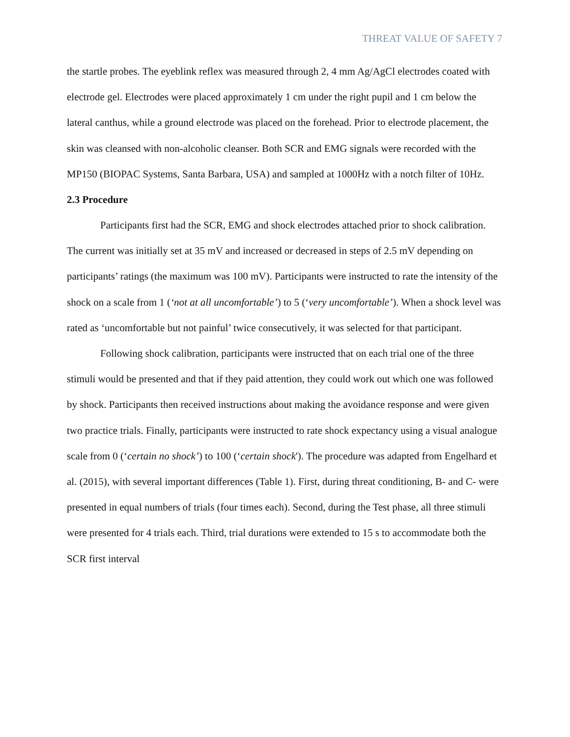THREAT VALUE OF SAFETY 7
the startle probes. The eyeblink reflex was measured through 2, 4 mm Ag/AgCl electrodes coated with electrode gel. Electrodes were placed approximately 1 cm under the right pupil and 1 cm below the lateral canthus, while a ground electrode was placed on the forehead. Prior to electrode placement, the skin was cleansed with non-alcoholic cleanser. Both SCR and EMG signals were recorded with the MP150 (BIOPAC Systems, Santa Barbara, USA) and sampled at 1000Hz with a notch filter of 10Hz.
2.3 Procedure
Participants first had the SCR, EMG and shock electrodes attached prior to shock calibration. The current was initially set at 35 mV and increased or decreased in steps of 2.5 mV depending on participants’ ratings (the maximum was 100 mV). Participants were instructed to rate the intensity of the shock on a scale from 1 (‘not at all uncomfortable’) to 5 (‘very uncomfortable’). When a shock level was rated as ‘uncomfortable but not painful’ twice consecutively, it was selected for that participant.
Following shock calibration, participants were instructed that on each trial one of the three stimuli would be presented and that if they paid attention, they could work out which one was followed by shock. Participants then received instructions about making the avoidance response and were given two practice trials. Finally, participants were instructed to rate shock expectancy using a visual analogue scale from 0 (‘certain no shock’) to 100 (‘certain shock'). The procedure was adapted from Engelhard et al. (2015), with several important differences (Table 1). First, during threat conditioning, B- and C- were presented in equal numbers of trials (four times each). Second, during the Test phase, all three stimuli were presented for 4 trials each. Third, trial durations were extended to 15 s to accommodate both the SCR first interval